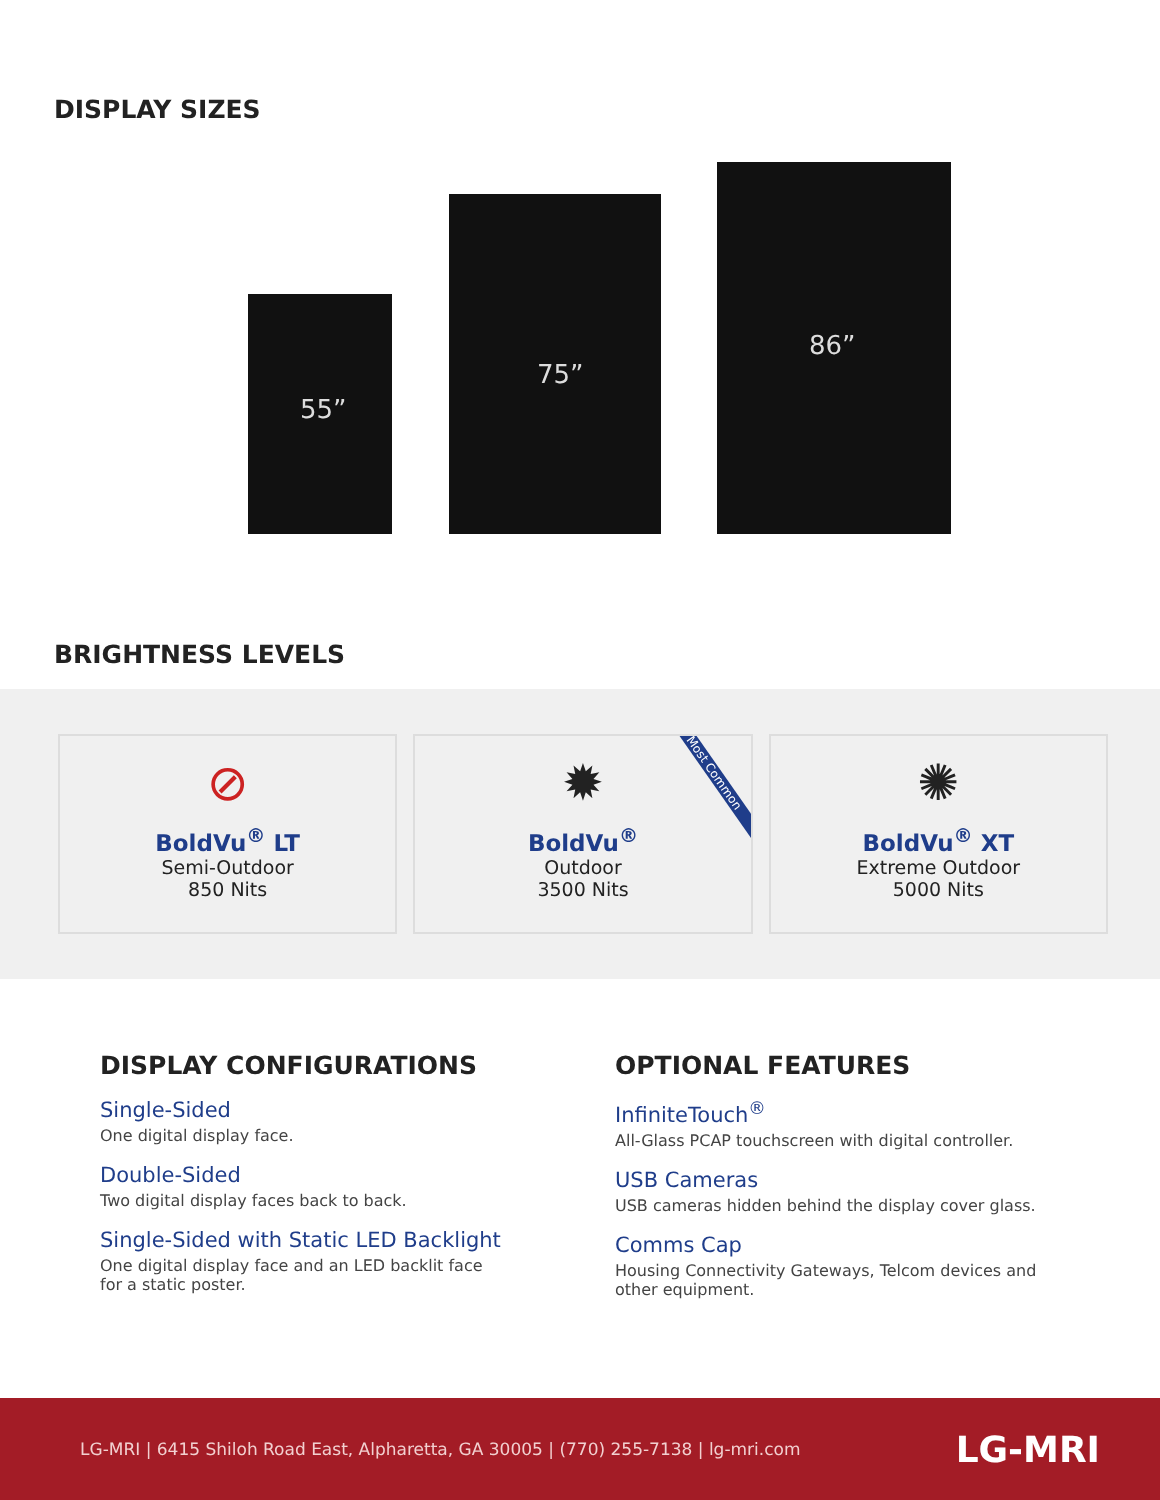DISPLAY SIZES
55”
75”
86”
BRIGHTNESS LEVELS
⊘
BoldVu<sup>®</sup> LT
Semi-Outdoor
850 Nits
✹
BoldVu<sup>®</sup>
Outdoor
3500 Nits
Most Common
✺
BoldVu<sup>®</sup> XT
Extreme Outdoor
5000 Nits
DISPLAY CONFIGURATIONS
Single-Sided
One digital display face.
Double-Sided
Two digital display faces back to back.
Single-Sided with Static LED Backlight
One digital display face and an LED backlit face
for a static poster.
OPTIONAL FEATURES
InfiniteTouch<sup>®</sup>
All-Glass PCAP touchscreen with digital controller.
USB Cameras
USB cameras hidden behind the display cover glass.
Comms Cap
Housing Connectivity Gateways, Telcom devices and
other equipment.
LG-MRI | 6415 Shiloh Road East, Alpharetta, GA 30005 | (770) 255-7138 | lg-mri.com LG-MRI